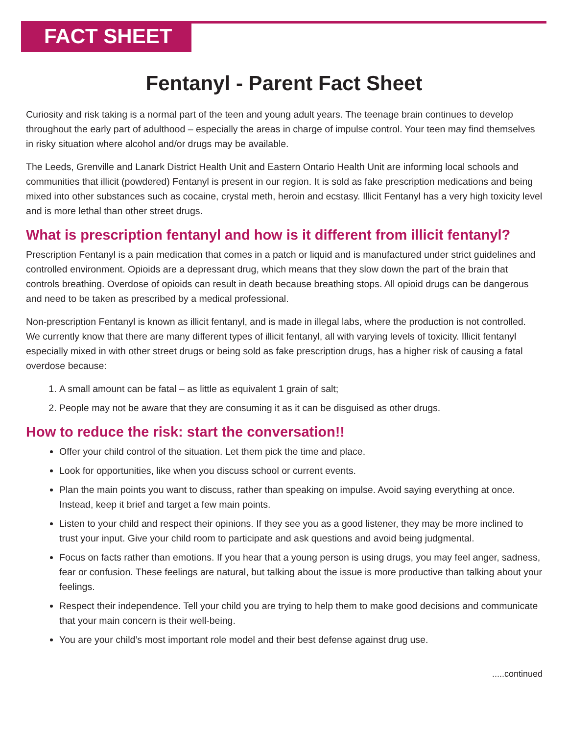FACT SHEET
Fentanyl - Parent Fact Sheet
Curiosity and risk taking is a normal part of the teen and young adult years. The teenage brain continues to develop throughout the early part of adulthood – especially the areas in charge of impulse control. Your teen may find themselves in risky situation where alcohol and/or drugs may be available.
The Leeds, Grenville and Lanark District Health Unit and Eastern Ontario Health Unit are informing local schools and communities that illicit (powdered) Fentanyl is present in our region. It is sold as fake prescription medications and being mixed into other substances such as cocaine, crystal meth, heroin and ecstasy. Illicit Fentanyl has a very high toxicity level and is more lethal than other street drugs.
What is prescription fentanyl and how is it different from illicit fentanyl?
Prescription Fentanyl is a pain medication that comes in a patch or liquid and is manufactured under strict guidelines and controlled environment. Opioids are a depressant drug, which means that they slow down the part of the brain that controls breathing. Overdose of opioids can result in death because breathing stops. All opioid drugs can be dangerous and need to be taken as prescribed by a medical professional.
Non-prescription Fentanyl is known as illicit fentanyl, and is made in illegal labs, where the production is not controlled. We currently know that there are many different types of illicit fentanyl, all with varying levels of toxicity. Illicit fentanyl especially mixed in with other street drugs or being sold as fake prescription drugs, has a higher risk of causing a fatal overdose because:
1. A small amount can be fatal – as little as equivalent 1 grain of salt;
2. People may not be aware that they are consuming it as it can be disguised as other drugs.
How to reduce the risk: start the conversation!!
Offer your child control of the situation. Let them pick the time and place.
Look for opportunities, like when you discuss school or current events.
Plan the main points you want to discuss, rather than speaking on impulse. Avoid saying everything at once. Instead, keep it brief and target a few main points.
Listen to your child and respect their opinions. If they see you as a good listener, they may be more inclined to trust your input. Give your child room to participate and ask questions and avoid being judgmental.
Focus on facts rather than emotions. If you hear that a young person is using drugs, you may feel anger, sadness, fear or confusion. These feelings are natural, but talking about the issue is more productive than talking about your feelings.
Respect their independence. Tell your child you are trying to help them to make good decisions and communicate that your main concern is their well-being.
You are your child’s most important role model and their best defense against drug use.
.....continued